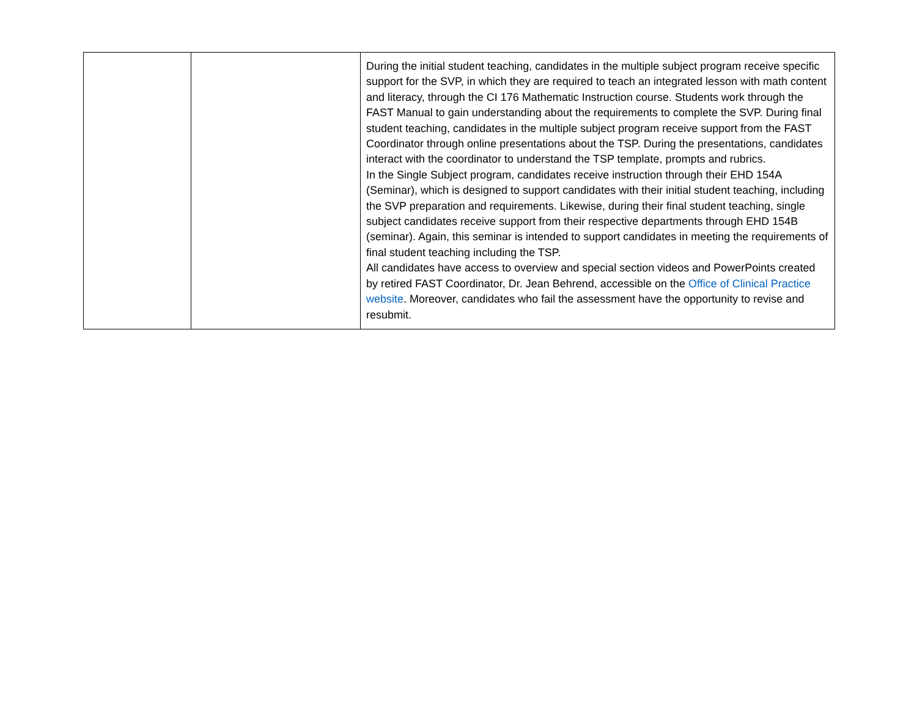| | | During the initial student teaching, candidates in the multiple subject program receive specific support for the SVP, in which they are required to teach an integrated lesson with math content and literacy, through the CI 176 Mathematic Instruction course. Students work through the FAST Manual to gain understanding about the requirements to complete the SVP. During final student teaching, candidates in the multiple subject program receive support from the FAST Coordinator through online presentations about the TSP. During the presentations, candidates interact with the coordinator to understand the TSP template, prompts and rubrics. In the Single Subject program, candidates receive instruction through their EHD 154A (Seminar), which is designed to support candidates with their initial student teaching, including the SVP preparation and requirements. Likewise, during their final student teaching, single subject candidates receive support from their respective departments through EHD 154B (seminar). Again, this seminar is intended to support candidates in meeting the requirements of final student teaching including the TSP. All candidates have access to overview and special section videos and PowerPoints created by retired FAST Coordinator, Dr. Jean Behrend, accessible on the Office of Clinical Practice website . Moreover, candidates who fail the assessment have the opportunity to revise and resubmit. |